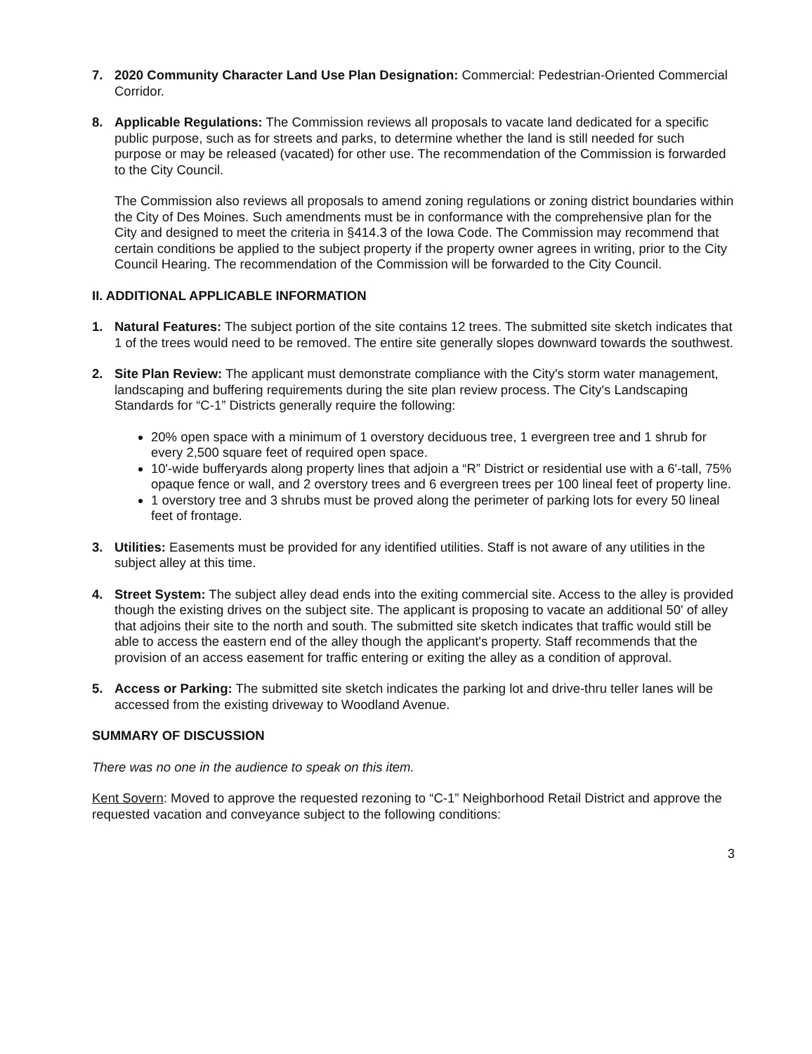7. 2020 Community Character Land Use Plan Designation: Commercial: Pedestrian-Oriented Commercial Corridor.
8. Applicable Regulations: The Commission reviews all proposals to vacate land dedicated for a specific public purpose, such as for streets and parks, to determine whether the land is still needed for such purpose or may be released (vacated) for other use. The recommendation of the Commission is forwarded to the City Council.
The Commission also reviews all proposals to amend zoning regulations or zoning district boundaries within the City of Des Moines. Such amendments must be in conformance with the comprehensive plan for the City and designed to meet the criteria in §414.3 of the Iowa Code. The Commission may recommend that certain conditions be applied to the subject property if the property owner agrees in writing, prior to the City Council Hearing. The recommendation of the Commission will be forwarded to the City Council.
II. ADDITIONAL APPLICABLE INFORMATION
1. Natural Features: The subject portion of the site contains 12 trees. The submitted site sketch indicates that 1 of the trees would need to be removed. The entire site generally slopes downward towards the southwest.
2. Site Plan Review: The applicant must demonstrate compliance with the City's storm water management, landscaping and buffering requirements during the site plan review process. The City's Landscaping Standards for “C-1” Districts generally require the following:
20% open space with a minimum of 1 overstory deciduous tree, 1 evergreen tree and 1 shrub for every 2,500 square feet of required open space.
10'-wide bufferyards along property lines that adjoin a “R” District or residential use with a 6'-tall, 75% opaque fence or wall, and 2 overstory trees and 6 evergreen trees per 100 lineal feet of property line.
1 overstory tree and 3 shrubs must be proved along the perimeter of parking lots for every 50 lineal feet of frontage.
3. Utilities: Easements must be provided for any identified utilities. Staff is not aware of any utilities in the subject alley at this time.
4. Street System: The subject alley dead ends into the exiting commercial site. Access to the alley is provided though the existing drives on the subject site. The applicant is proposing to vacate an additional 50' of alley that adjoins their site to the north and south. The submitted site sketch indicates that traffic would still be able to access the eastern end of the alley though the applicant's property. Staff recommends that the provision of an access easement for traffic entering or exiting the alley as a condition of approval.
5. Access or Parking: The submitted site sketch indicates the parking lot and drive-thru teller lanes will be accessed from the existing driveway to Woodland Avenue.
SUMMARY OF DISCUSSION
There was no one in the audience to speak on this item.
Kent Sovern: Moved to approve the requested rezoning to “C-1” Neighborhood Retail District and approve the requested vacation and conveyance subject to the following conditions:
3